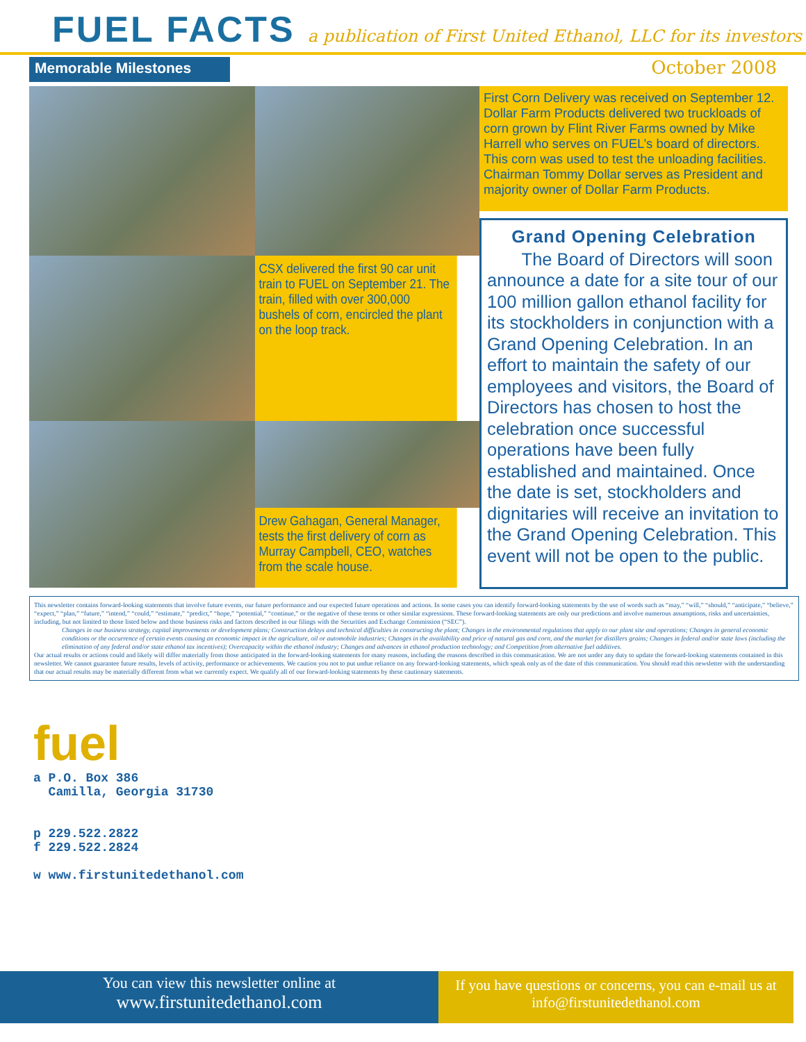FUEL FACTS
a publication of First United Ethanol, LLC for its investors
Memorable Milestones
October 2008
CSX delivered the first 90 car unit train to FUEL on September 21. The train, filled with over 300,000 bushels of corn, encircled the plant on the loop track.
Drew Gahagan, General Manager, tests the first delivery of corn as Murray Campbell, CEO, watches from the scale house.
First Corn Delivery was received on September 12. Dollar Farm Products delivered two truckloads of corn grown by Flint River Farms owned by Mike Harrell who serves on FUEL’s board of directors. This corn was used to test the unloading facilities. Chairman Tommy Dollar serves as President and majority owner of Dollar Farm Products.
Grand Opening Celebration
The Board of Directors will soon announce a date for a site tour of our 100 million gallon ethanol facility for its stockholders in conjunction with a Grand Opening Celebration. In an effort to maintain the safety of our employees and visitors, the Board of Directors has chosen to host the celebration once successful operations have been fully established and maintained. Once the date is set, stockholders and dignitaries will receive an invitation to the Grand Opening Celebration. This event will not be open to the public.
This newsletter contains forward-looking statements that involve future events, our future performance and our expected future operations and actions. In some cases you can identify forward-looking statements by the use of words such as “may,” “will,” “should,” “anticipate,” “believe,” “expect,” “plan,” “future,” “intend,” “could,” “estimate,” “predict,” “hope,” “potential,” “continue,” or the negative of these terms or other similar expressions. These forward-looking statements are only our predictions and involve numerous assumptions, risks and uncertainties, including, but not limited to those listed below and those business risks and factors described in our filings with the Securities and Exchange Commission (“SEC”).
Changes in our business strategy, capital improvements or development plans; Construction delays and technical difficulties in constructing the plant; Changes in the environmental regulations that apply to our plant site and operations; Changes in general economic conditions or the occurrence of certain events causing an economic impact in the agriculture, oil or automobile industries; Changes in the availability and price of natural gas and corn, and the market for distillers grains; Changes in federal and/or state laws (including the elimination of any federal and/or state ethanol tax incentives); Overcapacity within the ethanol industry; Changes and advances in ethanol production technology; and Competition from alternative fuel additives.
Our actual results or actions could and likely will differ materially from those anticipated in the forward-looking statements for many reasons, including the reasons described in this communication. We are not under any duty to update the forward-looking statements contained in this newsletter. We cannot guarantee future results, levels of activity, performance or achievements. We caution you not to put undue reliance on any forward-looking statements, which speak only as of the date of this communication. You should read this newsletter with the understanding that our actual results may be materially different from what we currently expect. We qualify all of our forward-looking statements by these cautionary statements.
fuel
a P.O. Box 386
Camilla, Georgia 31730
p 229.522.2822
f 229.522.2824
w www.firstunitedethanol.com
You can view this newsletter online at
www.firstunitedethanol.com
If you have questions or concerns, you can e-mail us at info@firstunitedethanol.com